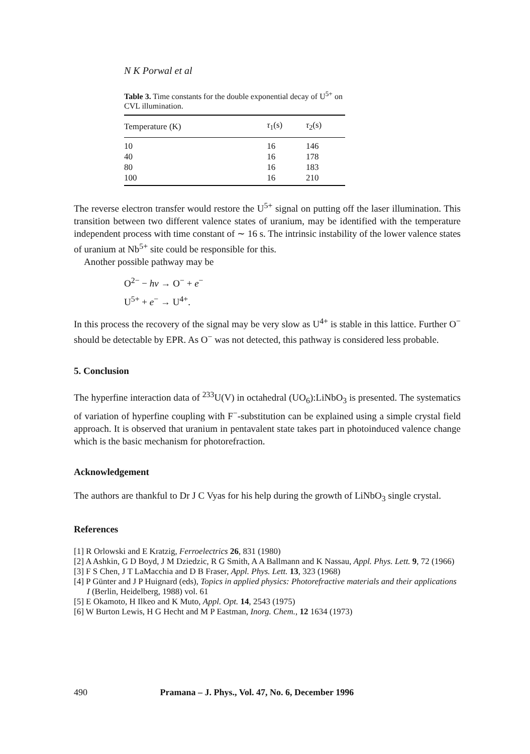N K Porwal et al
Table 3. Time constants for the double exponential decay of U<sup>5+</sup> on CVL illumination.
| Temperature (K) | τ<sub>1</sub>(s) | τ<sub>2</sub>(s) |
| --- | --- | --- |
| 10 | 16 | 146 |
| 40 | 16 | 178 |
| 80 | 16 | 183 |
| 100 | 16 | 210 |
The reverse electron transfer would restore the U<sup>5+</sup> signal on putting off the laser illumination. This transition between two different valence states of uranium, may be identified with the temperature independent process with time constant of ∼ 16 s. The intrinsic instability of the lower valence states of uranium at Nb<sup>5+</sup> site could be responsible for this.
Another possible pathway may be
O<sup>2−</sup> − hν → O<sup>−</sup> + e<sup>−</sup>
U<sup>5+</sup> + e<sup>−</sup> → U<sup>4+</sup>.
In this process the recovery of the signal may be very slow as U<sup>4+</sup> is stable in this lattice. Further O<sup>−</sup> should be detectable by EPR. As O<sup>−</sup> was not detected, this pathway is considered less probable.
5. Conclusion
The hyperfine interaction data of <sup>233</sup>U(V) in octahedral (UO<sub>6</sub>):LiNbO<sub>3</sub> is presented. The systematics of variation of hyperfine coupling with F<sup>−</sup>-substitution can be explained using a simple crystal field approach. It is observed that uranium in pentavalent state takes part in photoinduced valence change which is the basic mechanism for photorefraction.
Acknowledgement
The authors are thankful to Dr J C Vyas for his help during the growth of LiNbO<sub>3</sub> single crystal.
References
[1] R Orlowski and E Kratzig, Ferroelectrics 26, 831 (1980)
[2] A Ashkin, G D Boyd, J M Dziedzic, R G Smith, A A Ballmann and K Nassau, Appl. Phys. Lett. 9, 72 (1966)
[3] F S Chen, J T LaMacchia and D B Fraser, Appl. Phys. Lett. 13, 323 (1968)
[4] P Günter and J P Huignard (eds), Topics in applied physics: Photorefractive materials and their applications I (Berlin, Heidelberg, 1988) vol. 61
[5] E Okamoto, H Ilkeo and K Muto, Appl. Opt. 14, 2543 (1975)
[6] W Burton Lewis, H G Hecht and M P Eastman, Inorg. Chem., 12 1634 (1973)
490 Pramana – J. Phys., Vol. 47, No. 6, December 1996